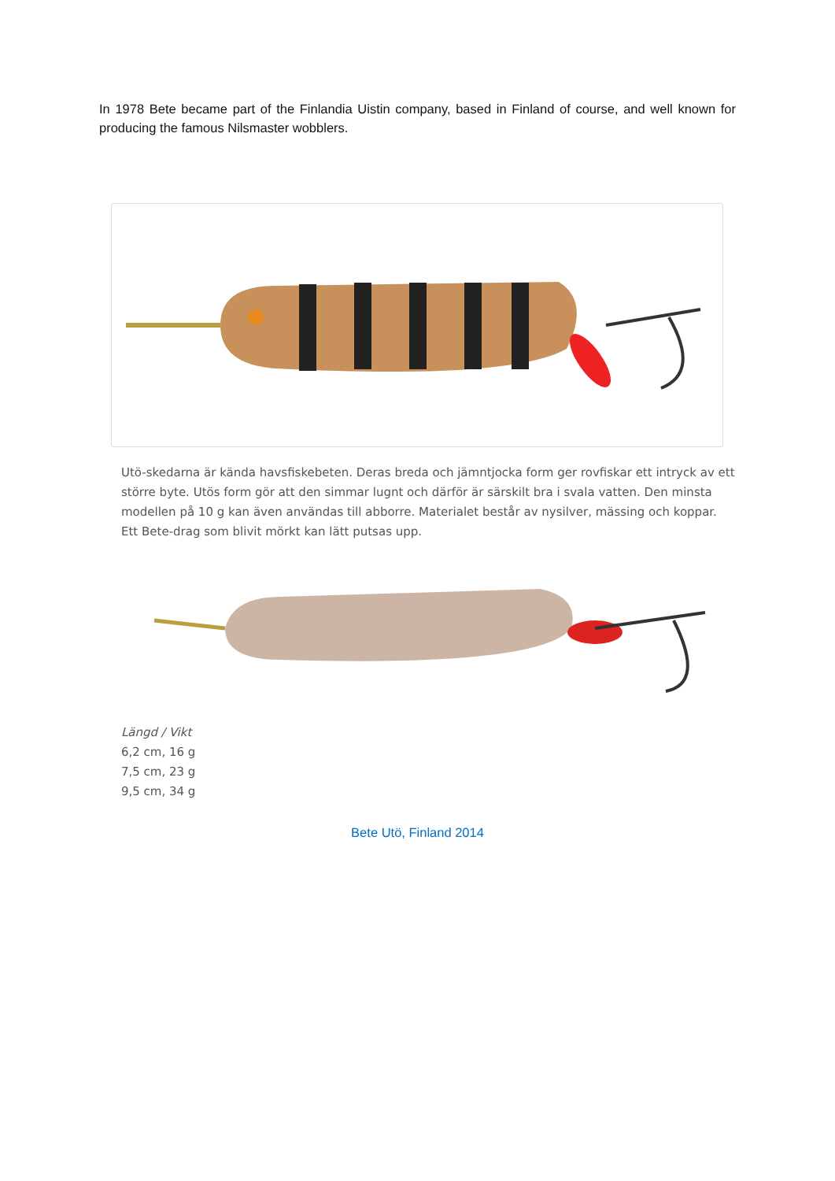In 1978 Bete became part of the Finlandia Uistin company, based in Finland of course, and well known for producing the famous Nilsmaster wobblers.
Utö-skedarna är kända havsfiskebeten. Deras breda och jämntjocka form ger rovfiskar ett intryck av ett större byte. Utös form gör att den simmar lugnt och därför är särskilt bra i svala vatten. Den minsta modellen på 10 g kan även användas till abborre. Materialet består av nysilver, mässing och koppar. Ett Bete-drag som blivit mörkt kan lätt putsas upp.
Längd / Vikt
6,2 cm, 16 g
7,5 cm, 23 g
9,5 cm, 34 g
Bete Utö, Finland 2014